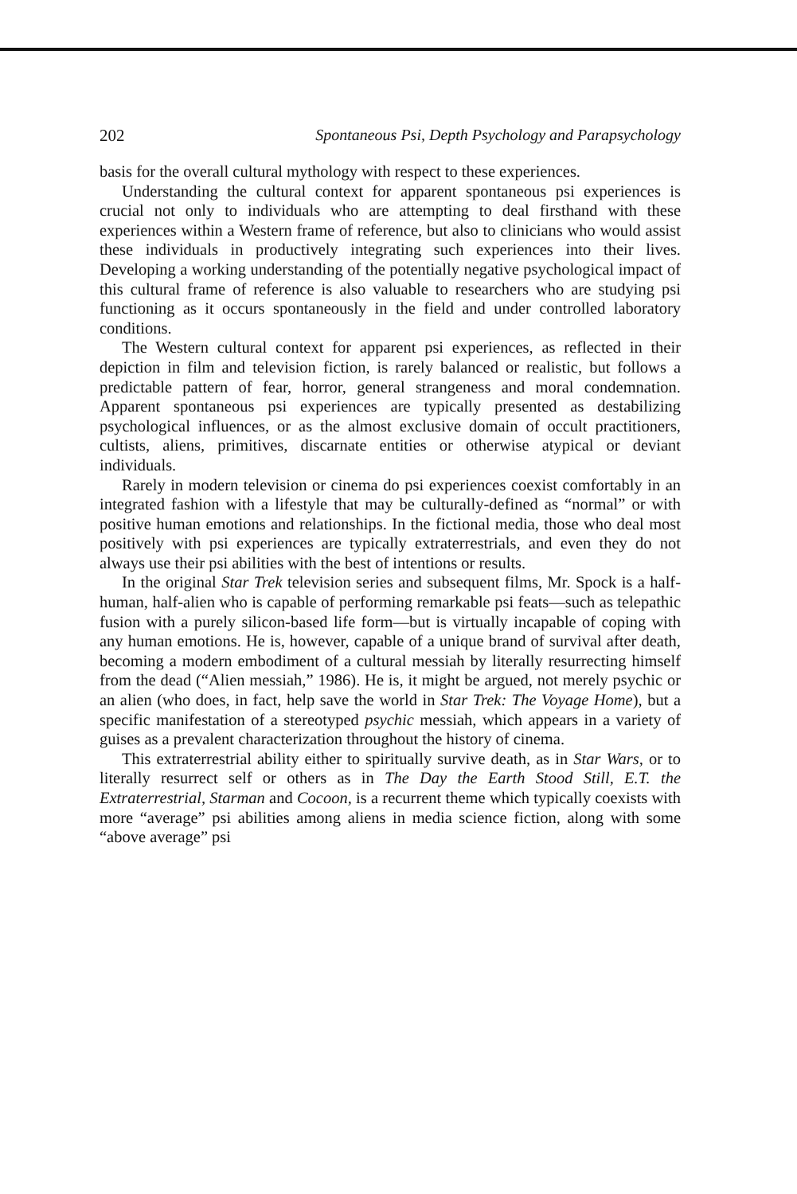202 Spontaneous Psi, Depth Psychology and Parapsychology
basis for the overall cultural mythology with respect to these experiences.
Understanding the cultural context for apparent spontaneous psi experiences is crucial not only to individuals who are attempting to deal firsthand with these experiences within a Western frame of reference, but also to clinicians who would assist these individuals in productively integrating such experiences into their lives. Developing a working understanding of the potentially negative psychological impact of this cultural frame of reference is also valuable to researchers who are studying psi functioning as it occurs spontaneously in the field and under controlled laboratory conditions.
The Western cultural context for apparent psi experiences, as reflected in their depiction in film and television fiction, is rarely balanced or realistic, but follows a predictable pattern of fear, horror, general strangeness and moral condemnation. Apparent spontaneous psi experiences are typically presented as destabilizing psychological influences, or as the almost exclusive domain of occult practitioners, cultists, aliens, primitives, discarnate entities or otherwise atypical or deviant individuals.
Rarely in modern television or cinema do psi experiences coexist comfortably in an integrated fashion with a lifestyle that may be culturally-defined as “normal” or with positive human emotions and relationships. In the fictional media, those who deal most positively with psi experiences are typically extraterrestrials, and even they do not always use their psi abilities with the best of intentions or results.
In the original Star Trek television series and subsequent films, Mr. Spock is a half-human, half-alien who is capable of performing remarkable psi feats—such as telepathic fusion with a purely silicon-based life form—but is virtually incapable of coping with any human emotions. He is, however, capable of a unique brand of survival after death, becoming a modern embodiment of a cultural messiah by literally resurrecting himself from the dead (“Alien messiah,” 1986). He is, it might be argued, not merely psychic or an alien (who does, in fact, help save the world in Star Trek: The Voyage Home), but a specific manifestation of a stereotyped psychic messiah, which appears in a variety of guises as a prevalent characterization throughout the history of cinema.
This extraterrestrial ability either to spiritually survive death, as in Star Wars, or to literally resurrect self or others as in The Day the Earth Stood Still, E.T. the Extraterrestrial, Starman and Cocoon, is a recurrent theme which typically coexists with more “average” psi abilities among aliens in media science fiction, along with some “above average” psi